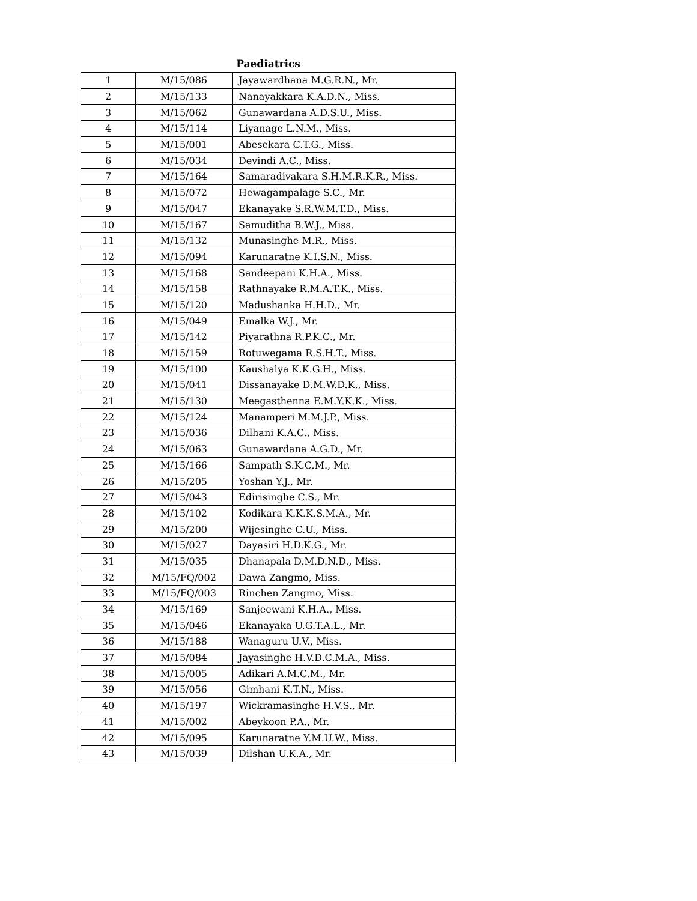Paediatrics
| 1 | M/15/086 | Jayawardhana M.G.R.N., Mr. |
| 2 | M/15/133 | Nanayakkara K.A.D.N., Miss. |
| 3 | M/15/062 | Gunawardana A.D.S.U., Miss. |
| 4 | M/15/114 | Liyanage L.N.M., Miss. |
| 5 | M/15/001 | Abesekara C.T.G., Miss. |
| 6 | M/15/034 | Devindi A.C., Miss. |
| 7 | M/15/164 | Samaradivakara S.H.M.R.K.R., Miss. |
| 8 | M/15/072 | Hewagampalage S.C., Mr. |
| 9 | M/15/047 | Ekanayake S.R.W.M.T.D., Miss. |
| 10 | M/15/167 | Samuditha B.W.J., Miss. |
| 11 | M/15/132 | Munasinghe M.R., Miss. |
| 12 | M/15/094 | Karunaratne K.I.S.N., Miss. |
| 13 | M/15/168 | Sandeepani K.H.A., Miss. |
| 14 | M/15/158 | Rathnayake R.M.A.T.K., Miss. |
| 15 | M/15/120 | Madushanka H.H.D., Mr. |
| 16 | M/15/049 | Emalka W.J., Mr. |
| 17 | M/15/142 | Piyarathna R.P.K.C., Mr. |
| 18 | M/15/159 | Rotuwegama R.S.H.T., Miss. |
| 19 | M/15/100 | Kaushalya K.K.G.H., Miss. |
| 20 | M/15/041 | Dissanayake D.M.W.D.K., Miss. |
| 21 | M/15/130 | Meegasthenna E.M.Y.K.K., Miss. |
| 22 | M/15/124 | Manamperi M.M.J.P., Miss. |
| 23 | M/15/036 | Dilhani K.A.C., Miss. |
| 24 | M/15/063 | Gunawardana A.G.D., Mr. |
| 25 | M/15/166 | Sampath S.K.C.M., Mr. |
| 26 | M/15/205 | Yoshan Y.J., Mr. |
| 27 | M/15/043 | Edirisinghe C.S., Mr. |
| 28 | M/15/102 | Kodikara K.K.K.S.M.A., Mr. |
| 29 | M/15/200 | Wijesinghe C.U., Miss. |
| 30 | M/15/027 | Dayasiri H.D.K.G., Mr. |
| 31 | M/15/035 | Dhanapala D.M.D.N.D., Miss. |
| 32 | M/15/FQ/002 | Dawa Zangmo, Miss. |
| 33 | M/15/FQ/003 | Rinchen Zangmo, Miss. |
| 34 | M/15/169 | Sanjeewani K.H.A., Miss. |
| 35 | M/15/046 | Ekanayaka U.G.T.A.L., Mr. |
| 36 | M/15/188 | Wanaguru U.V., Miss. |
| 37 | M/15/084 | Jayasinghe H.V.D.C.M.A., Miss. |
| 38 | M/15/005 | Adikari A.M.C.M., Mr. |
| 39 | M/15/056 | Gimhani K.T.N., Miss. |
| 40 | M/15/197 | Wickramasinghe H.V.S., Mr. |
| 41 | M/15/002 | Abeykoon P.A., Mr. |
| 42 | M/15/095 | Karunaratne Y.M.U.W., Miss. |
| 43 | M/15/039 | Dilshan U.K.A., Mr. |